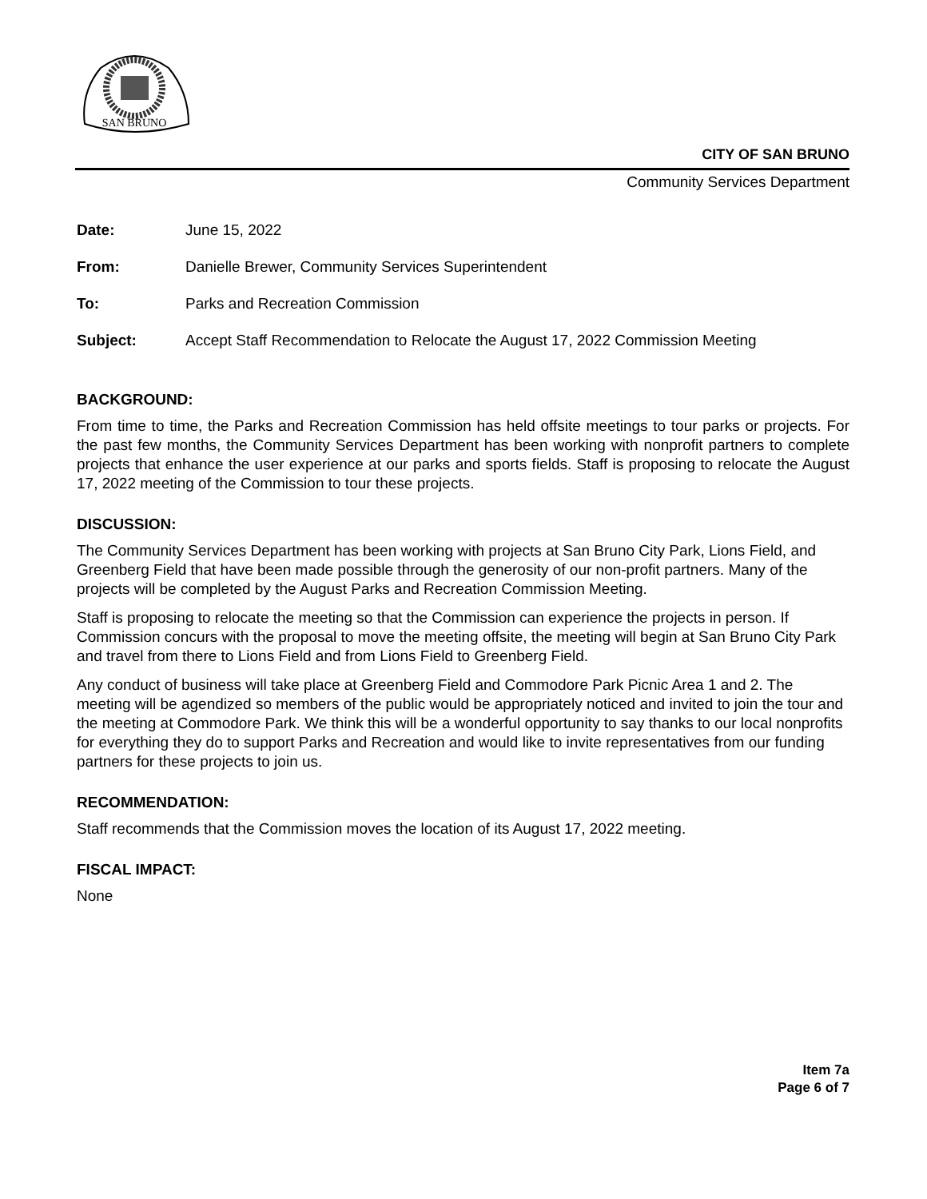SAN BRUNO
CITY OF SAN BRUNO
Community Services Department
| Date: | June 15, 2022 |
| From: | Danielle Brewer, Community Services Superintendent |
| To: | Parks and Recreation Commission |
| Subject: | Accept Staff Recommendation to Relocate the August 17, 2022 Commission Meeting |
BACKGROUND:
From time to time, the Parks and Recreation Commission has held offsite meetings to tour parks or projects. For the past few months, the Community Services Department has been working with nonprofit partners to complete projects that enhance the user experience at our parks and sports fields. Staff is proposing to relocate the August 17, 2022 meeting of the Commission to tour these projects.
DISCUSSION:
The Community Services Department has been working with projects at San Bruno City Park, Lions Field, and Greenberg Field that have been made possible through the generosity of our non-profit partners. Many of the projects will be completed by the August Parks and Recreation Commission Meeting.
Staff is proposing to relocate the meeting so that the Commission can experience the projects in person. If Commission concurs with the proposal to move the meeting offsite, the meeting will begin at San Bruno City Park and travel from there to Lions Field and from Lions Field to Greenberg Field.
Any conduct of business will take place at Greenberg Field and Commodore Park Picnic Area 1 and 2. The meeting will be agendized so members of the public would be appropriately noticed and invited to join the tour and the meeting at Commodore Park. We think this will be a wonderful opportunity to say thanks to our local nonprofits for everything they do to support Parks and Recreation and would like to invite representatives from our funding partners for these projects to join us.
RECOMMENDATION:
Staff recommends that the Commission moves the location of its August 17, 2022 meeting.
FISCAL IMPACT:
None
Item 7a
Page 6 of 7